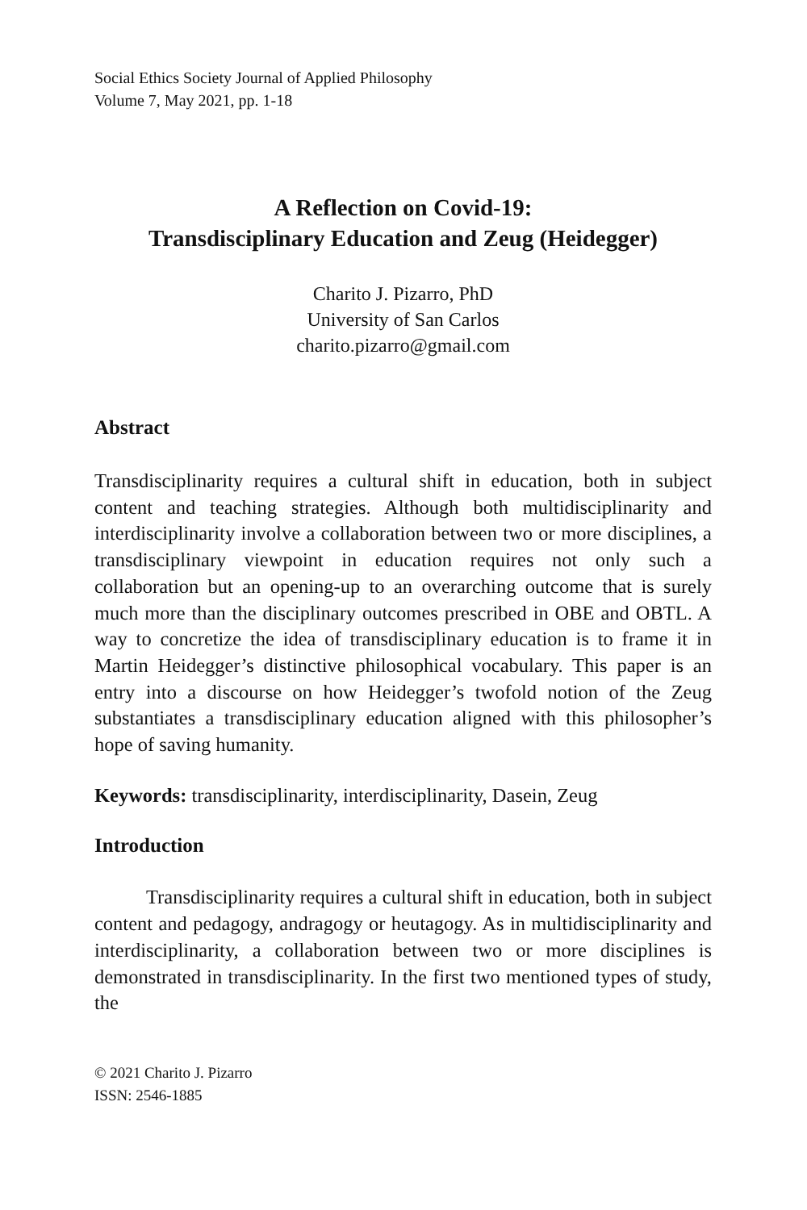Social Ethics Society Journal of Applied Philosophy
Volume 7, May 2021, pp. 1-18
A Reflection on Covid-19:
Transdisciplinary Education and Zeug (Heidegger)
Charito J. Pizarro, PhD
University of San Carlos
charito.pizarro@gmail.com
Abstract
Transdisciplinarity requires a cultural shift in education, both in subject content and teaching strategies. Although both multidisciplinarity and interdisciplinarity involve a collaboration between two or more disciplines, a transdisciplinary viewpoint in education requires not only such a collaboration but an opening-up to an overarching outcome that is surely much more than the disciplinary outcomes prescribed in OBE and OBTL. A way to concretize the idea of transdisciplinary education is to frame it in Martin Heidegger’s distinctive philosophical vocabulary. This paper is an entry into a discourse on how Heidegger’s twofold notion of the Zeug substantiates a transdisciplinary education aligned with this philosopher’s hope of saving humanity.
Keywords: transdisciplinarity, interdisciplinarity, Dasein, Zeug
Introduction
Transdisciplinarity requires a cultural shift in education, both in subject content and pedagogy, andragogy or heutagogy. As in multidisciplinarity and interdisciplinarity, a collaboration between two or more disciplines is demonstrated in transdisciplinarity. In the first two mentioned types of study, the
© 2021 Charito J. Pizarro
ISSN: 2546-1885